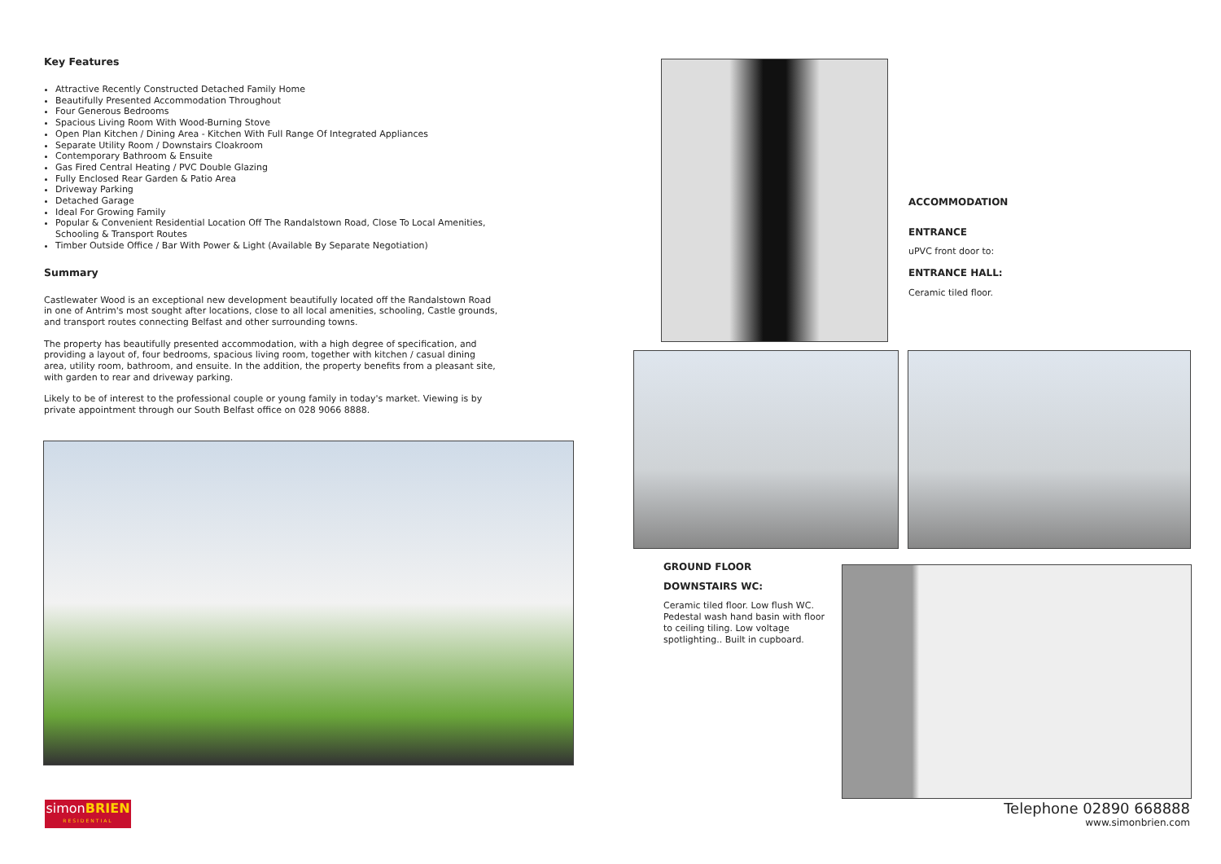Key Features
Attractive Recently Constructed Detached Family Home
Beautifully Presented Accommodation Throughout
Four Generous Bedrooms
Spacious Living Room With Wood-Burning Stove
Open Plan Kitchen / Dining Area - Kitchen With Full Range Of Integrated Appliances
Separate Utility Room / Downstairs Cloakroom
Contemporary Bathroom & Ensuite
Gas Fired Central Heating / PVC Double Glazing
Fully Enclosed Rear Garden & Patio Area
Driveway Parking
Detached Garage
Ideal For Growing Family
Popular & Convenient Residential Location Off The Randalstown Road, Close To Local Amenities, Schooling & Transport Routes
Timber Outside Office / Bar With Power & Light (Available By Separate Negotiation)
Summary
Castlewater Wood is an exceptional new development beautifully located off the Randalstown Road in one of Antrim's most sought after locations, close to all local amenities, schooling, Castle grounds, and transport routes connecting Belfast and other surrounding towns.
The property has beautifully presented accommodation, with a high degree of specification, and providing a layout of, four bedrooms, spacious living room, together with kitchen / casual dining area, utility room, bathroom, and ensuite. In the addition, the property benefits from a pleasant site, with garden to rear and driveway parking.
Likely to be of interest to the professional couple or young family in today's market. Viewing is by private appointment through our South Belfast office on 028 9066 8888.
ACCOMMODATION
ENTRANCE
uPVC front door to:
ENTRANCE HALL:
Ceramic tiled floor.
GROUND FLOOR
DOWNSTAIRS WC:
Ceramic tiled floor. Low flush WC. Pedestal wash hand basin with floor to ceiling tiling. Low voltage spotlighting.. Built in cupboard.
simonBRIEN
RESIDENTIAL
Telephone 02890 668888
www.simonbrien.com